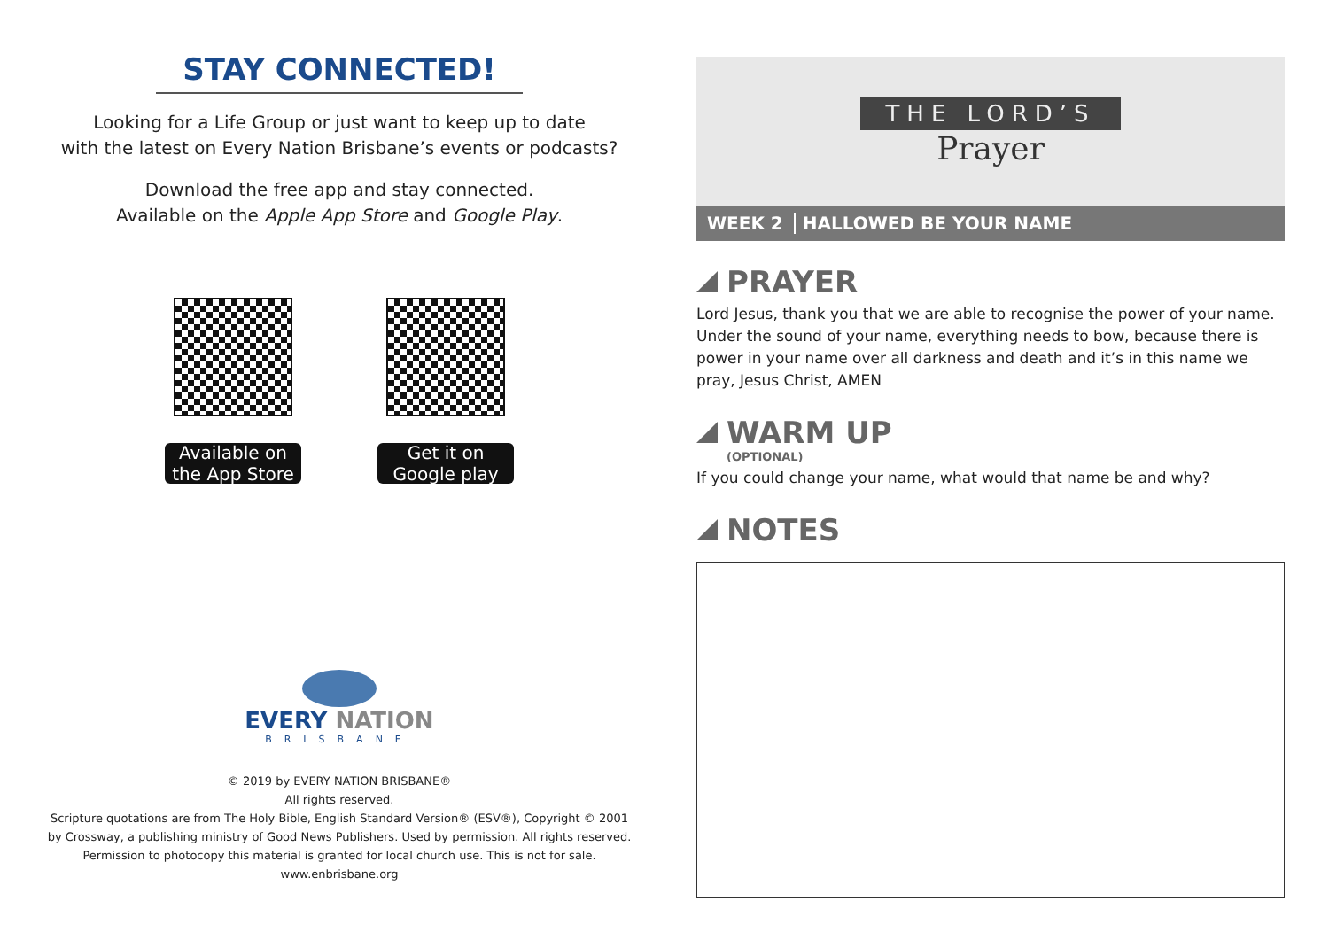STAY CONNECTED!
Looking for a Life Group or just want to keep up to date
with the latest on Every Nation Brisbane’s events or podcasts?
Download the free app and stay connected.
Available on the Apple App Store and Google Play.
Available on the App Store
Get it on Google play
EVERY NATION
BRISBANE
© 2019 by EVERY NATION BRISBANE®
All rights reserved.
Scripture quotations are from The Holy Bible, English Standard Version® (ESV®), Copyright © 2001
by Crossway, a publishing ministry of Good News Publishers. Used by permission. All rights reserved.
Permission to photocopy this material is granted for local church use. This is not for sale.
www.enbrisbane.org
THE LORD’S
Prayer
WEEK 2 HALLOWED BE YOUR NAME
PRAYER
Lord Jesus, thank you that we are able to recognise the power of your name. Under the sound of your name, everything needs to bow, because there is power in your name over all darkness and death and it’s in this name we pray, Jesus Christ, AMEN
WARM UP
(OPTIONAL)
If you could change your name, what would that name be and why?
NOTES